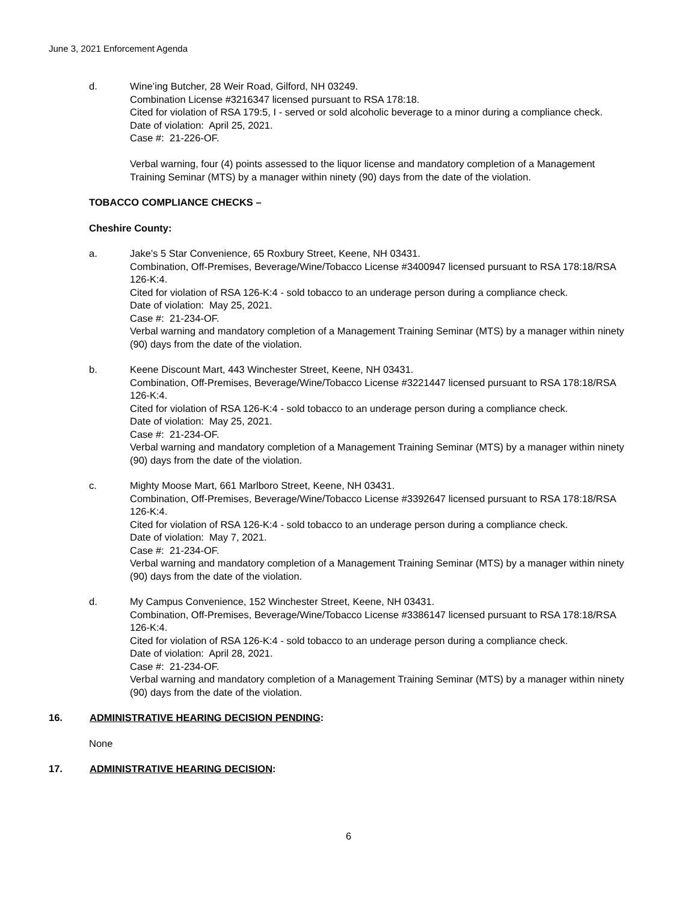June 3, 2021 Enforcement Agenda
d. Wine’ing Butcher, 28 Weir Road, Gilford, NH 03249.
Combination License #3216347 licensed pursuant to RSA 178:18.
Cited for violation of RSA 179:5, I - served or sold alcoholic beverage to a minor during a compliance check.
Date of violation: April 25, 2021.
Case #: 21-226-OF.
Verbal warning, four (4) points assessed to the liquor license and mandatory completion of a Management Training Seminar (MTS) by a manager within ninety (90) days from the date of the violation.
TOBACCO COMPLIANCE CHECKS –
Cheshire County:
a. Jake’s 5 Star Convenience, 65 Roxbury Street, Keene, NH 03431.
Combination, Off-Premises, Beverage/Wine/Tobacco License #3400947 licensed pursuant to RSA 178:18/RSA 126-K:4.
Cited for violation of RSA 126-K:4 - sold tobacco to an underage person during a compliance check.
Date of violation: May 25, 2021.
Case #: 21-234-OF.
Verbal warning and mandatory completion of a Management Training Seminar (MTS) by a manager within ninety (90) days from the date of the violation.
b. Keene Discount Mart, 443 Winchester Street, Keene, NH 03431.
Combination, Off-Premises, Beverage/Wine/Tobacco License #3221447 licensed pursuant to RSA 178:18/RSA 126-K:4.
Cited for violation of RSA 126-K:4 - sold tobacco to an underage person during a compliance check.
Date of violation: May 25, 2021.
Case #: 21-234-OF.
Verbal warning and mandatory completion of a Management Training Seminar (MTS) by a manager within ninety (90) days from the date of the violation.
c. Mighty Moose Mart, 661 Marlboro Street, Keene, NH 03431.
Combination, Off-Premises, Beverage/Wine/Tobacco License #3392647 licensed pursuant to RSA 178:18/RSA 126-K:4.
Cited for violation of RSA 126-K:4 - sold tobacco to an underage person during a compliance check.
Date of violation: May 7, 2021.
Case #: 21-234-OF.
Verbal warning and mandatory completion of a Management Training Seminar (MTS) by a manager within ninety (90) days from the date of the violation.
d. My Campus Convenience, 152 Winchester Street, Keene, NH 03431.
Combination, Off-Premises, Beverage/Wine/Tobacco License #3386147 licensed pursuant to RSA 178:18/RSA 126-K:4.
Cited for violation of RSA 126-K:4 - sold tobacco to an underage person during a compliance check.
Date of violation: April 28, 2021.
Case #: 21-234-OF.
Verbal warning and mandatory completion of a Management Training Seminar (MTS) by a manager within ninety (90) days from the date of the violation.
16. ADMINISTRATIVE HEARING DECISION PENDING:
None
17. ADMINISTRATIVE HEARING DECISION:
6